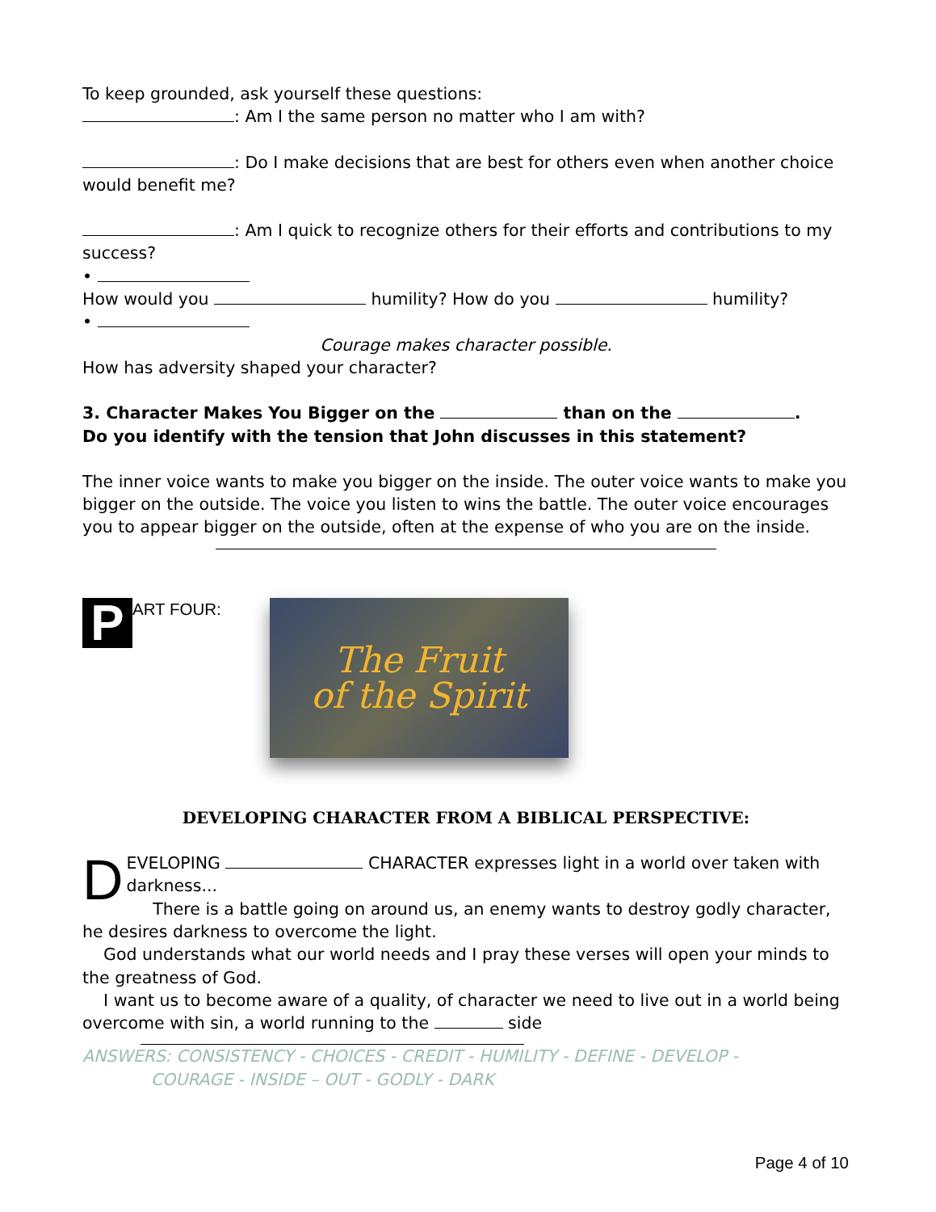To keep grounded, ask yourself these questions:
: Am I the same person no matter who I am with?
: Do I make decisions that are best for others even when another choice would benefit me?
: Am I quick to recognize others for their efforts and contributions to my success?
•
How would you humility? How do you humility?
•
Courage makes character possible.
How has adversity shaped your character?
3. Character Makes You Bigger on the than on the .
Do you identify with the tension that John discusses in this statement?
The inner voice wants to make you bigger on the inside. The outer voice wants to make you bigger on the outside. The voice you listen to wins the battle. The outer voice encourages you to appear bigger on the outside, often at the expense of who you are on the inside.
P
ART FOUR:
The Fruit
of the Spirit
DEVELOPING CHARACTER FROM A BIBLICAL PERSPECTIVE:
DEVELOPING CHARACTER expresses light in a world over taken with darkness...
There is a battle going on around us, an enemy wants to destroy godly character, he desires darkness to overcome the light.
God understands what our world needs and I pray these verses will open your minds to the greatness of God.
I want us to become aware of a quality, of character we need to live out in a world being overcome with sin, a world running to the side
ANSWERS: CONSISTENCY - CHOICES - CREDIT - HUMILITY - DEFINE - DEVELOP -
COURAGE - INSIDE – OUT - GODLY - DARK
Page 4 of 10